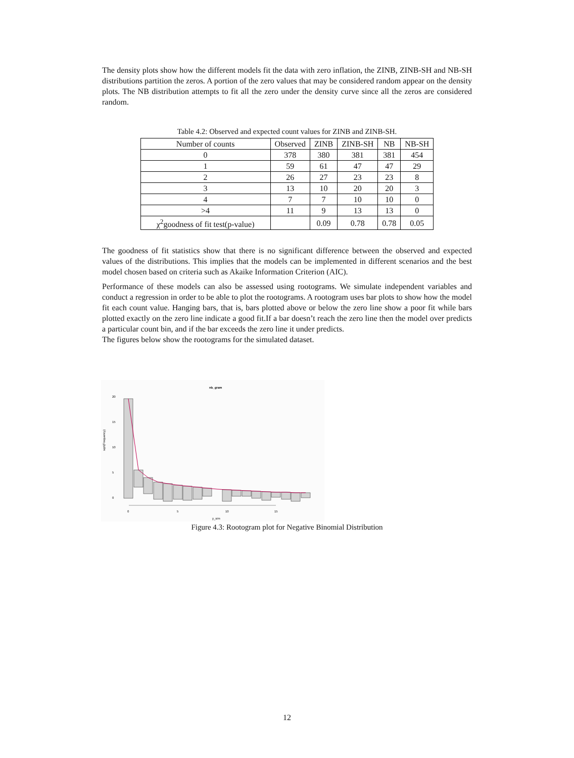The density plots show how the different models fit the data with zero inflation, the ZINB, ZINB-SH and NB-SH distributions partition the zeros. A portion of the zero values that may be considered random appear on the density plots. The NB distribution attempts to fit all the zero under the density curve since all the zeros are considered random.
Table 4.2: Observed and expected count values for ZINB and ZINB-SH.
| Number of counts | Observed | ZINB | ZINB-SH | NB | NB-SH |
| --- | --- | --- | --- | --- | --- |
| 0 | 378 | 380 | 381 | 381 | 454 |
| 1 | 59 | 61 | 47 | 47 | 29 |
| 2 | 26 | 27 | 23 | 23 | 8 |
| 3 | 13 | 10 | 20 | 20 | 3 |
| 4 | 7 | 7 | 10 | 10 | 0 |
| >4 | 11 | 9 | 13 | 13 | 0 |
| χ<sup>2</sup>goodness of fit test(p-value) | | 0.09 | 0.78 | 0.78 | 0.05 |
The goodness of fit statistics show that there is no significant difference between the observed and expected values of the distributions. This implies that the models can be implemented in different scenarios and the best model chosen based on criteria such as Akaike Information Criterion (AIC).
Performance of these models can also be assessed using rootograms. We simulate independent variables and conduct a regression in order to be able to plot the rootograms. A rootogram uses bar plots to show how the model fit each count value. Hanging bars, that is, bars plotted above or below the zero line show a poor fit while bars plotted exactly on the zero line indicate a good fit.If a bar doesn’t reach the zero line then the model over predicts a particular count bin, and if the bar exceeds the zero line it under predicts.
The figures below show the rootograms for the simulated dataset.
nb_gram
sqrt(Frequency)
0
5
10
15
20
0
5
10
15
y_sim
Figure 4.3: Rootogram plot for Negative Binomial Distribution
12